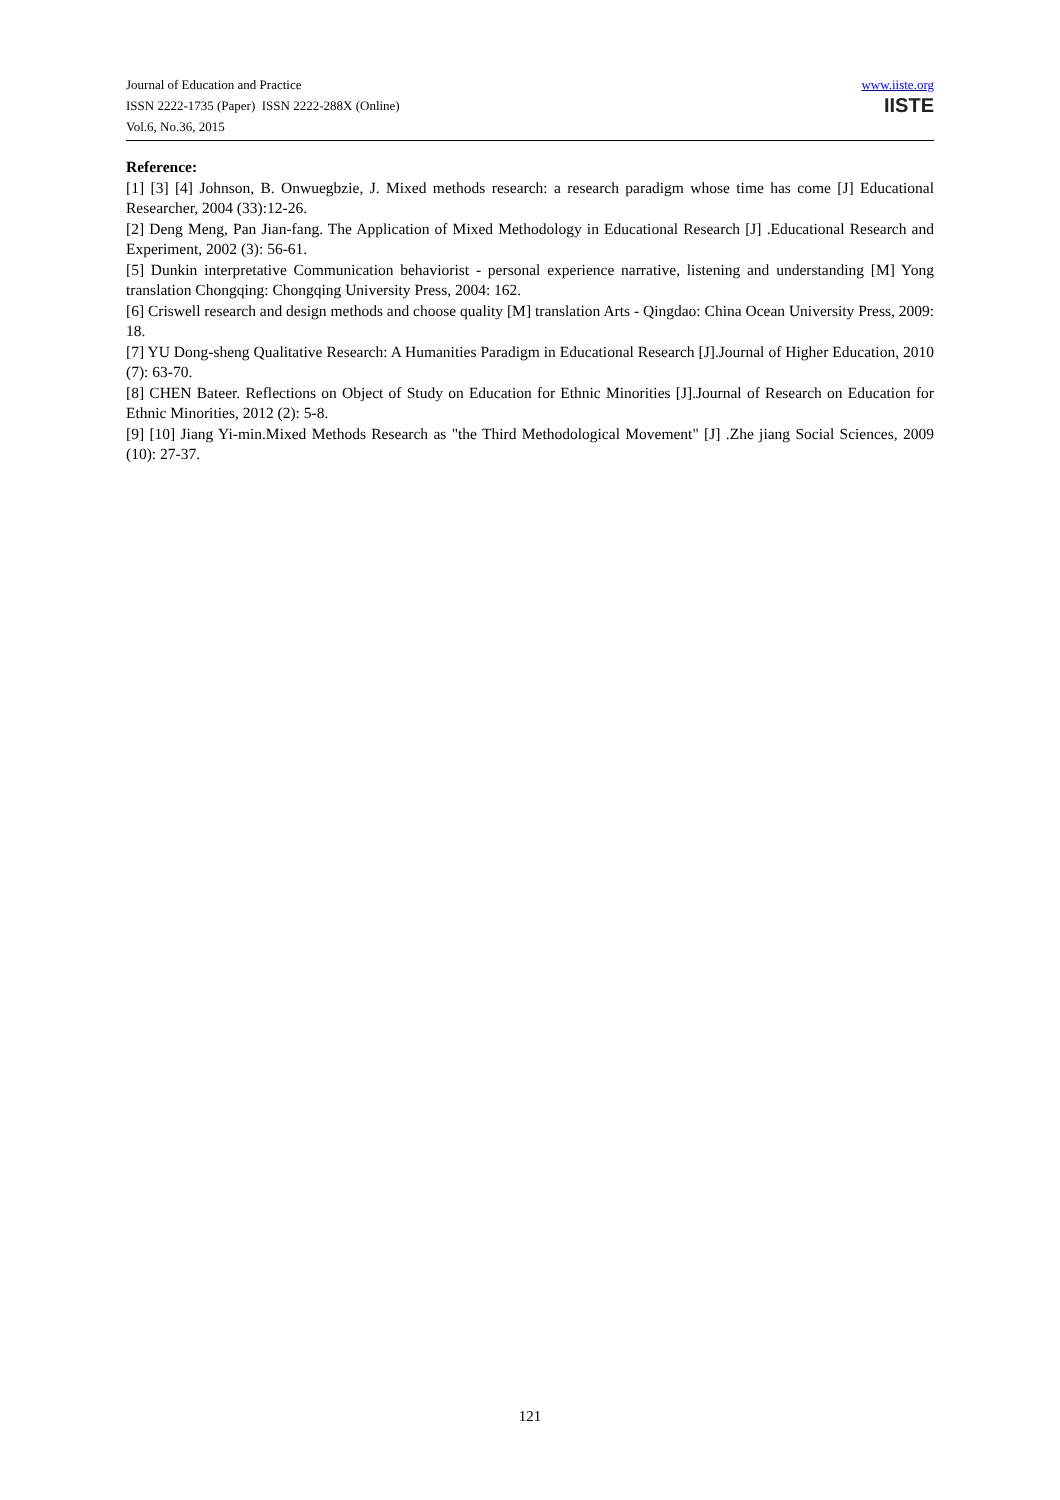Journal of Education and Practice
ISSN 2222-1735 (Paper) ISSN 2222-288X (Online)
Vol.6, No.36, 2015
www.iiste.org
IISTE
Reference:
[1] [3] [4] Johnson, B. Onwuegbzie, J. Mixed methods research: a research paradigm whose time has come [J] Educational Researcher, 2004 (33):12-26.
[2] Deng Meng, Pan Jian-fang. The Application of Mixed Methodology in Educational Research [J] .Educational Research and Experiment, 2002 (3): 56-61.
[5] Dunkin interpretative Communication behaviorist - personal experience narrative, listening and understanding [M] Yong translation Chongqing: Chongqing University Press, 2004: 162.
[6] Criswell research and design methods and choose quality [M] translation Arts - Qingdao: China Ocean University Press, 2009: 18.
[7] YU Dong-sheng Qualitative Research: A Humanities Paradigm in Educational Research [J].Journal of Higher Education, 2010 (7): 63-70.
[8] CHEN Bateer. Reflections on Object of Study on Education for Ethnic Minorities [J].Journal of Research on Education for Ethnic Minorities, 2012 (2): 5-8.
[9] [10] Jiang Yi-min.Mixed Methods Research as "the Third Methodological Movement" [J] .Zhe jiang Social Sciences, 2009 (10): 27-37.
121